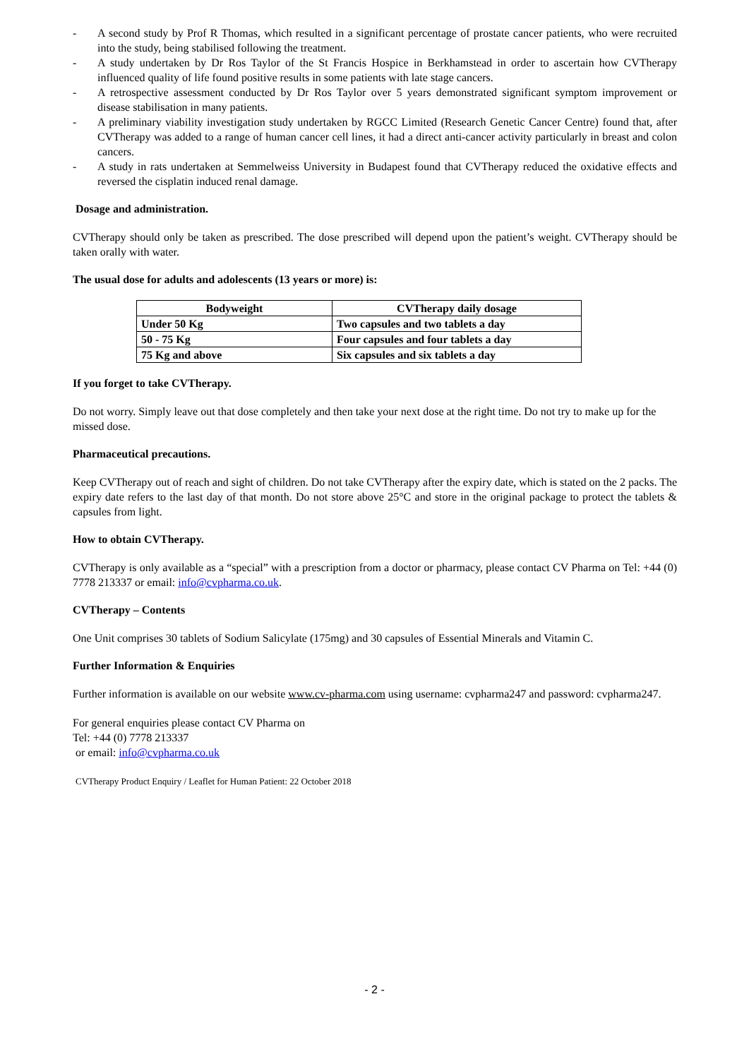- A second study by Prof R Thomas, which resulted in a significant percentage of prostate cancer patients, who were recruited into the study, being stabilised following the treatment.
- A study undertaken by Dr Ros Taylor of the St Francis Hospice in Berkhamstead in order to ascertain how CVTherapy influenced quality of life found positive results in some patients with late stage cancers.
- A retrospective assessment conducted by Dr Ros Taylor over 5 years demonstrated significant symptom improvement or disease stabilisation in many patients.
- A preliminary viability investigation study undertaken by RGCC Limited (Research Genetic Cancer Centre) found that, after CVTherapy was added to a range of human cancer cell lines, it had a direct anti-cancer activity particularly in breast and colon cancers.
- A study in rats undertaken at Semmelweiss University in Budapest found that CVTherapy reduced the oxidative effects and reversed the cisplatin induced renal damage.
Dosage and administration.
CVTherapy should only be taken as prescribed. The dose prescribed will depend upon the patient’s weight. CVTherapy should be taken orally with water.
The usual dose for adults and adolescents (13 years or more) is:
| Bodyweight | CVTherapy daily dosage |
| --- | --- |
| Under 50 Kg | Two capsules and two tablets a day |
| 50 - 75 Kg | Four capsules and four tablets a day |
| 75 Kg and above | Six capsules and six tablets a day |
If you forget to take CVTherapy.
Do not worry. Simply leave out that dose completely and then take your next dose at the right time. Do not try to make up for the missed dose.
Pharmaceutical precautions.
Keep CVTherapy out of reach and sight of children. Do not take CVTherapy after the expiry date, which is stated on the 2 packs. The expiry date refers to the last day of that month. Do not store above 25°C and store in the original package to protect the tablets & capsules from light.
How to obtain CVTherapy.
CVTherapy is only available as a “special” with a prescription from a doctor or pharmacy, please contact CV Pharma on Tel: +44 (0) 7778 213337 or email: info@cvpharma.co.uk.
CVTherapy – Contents
One Unit comprises 30 tablets of Sodium Salicylate (175mg) and 30 capsules of Essential Minerals and Vitamin C.
Further Information & Enquiries
Further information is available on our website www.cv-pharma.com using username: cvpharma247 and password: cvpharma247.
For general enquiries please contact CV Pharma on
Tel: +44 (0) 7778 213337
or email: info@cvpharma.co.uk
CVTherapy Product Enquiry / Leaflet for Human Patient: 22 October 2018
- 2 -